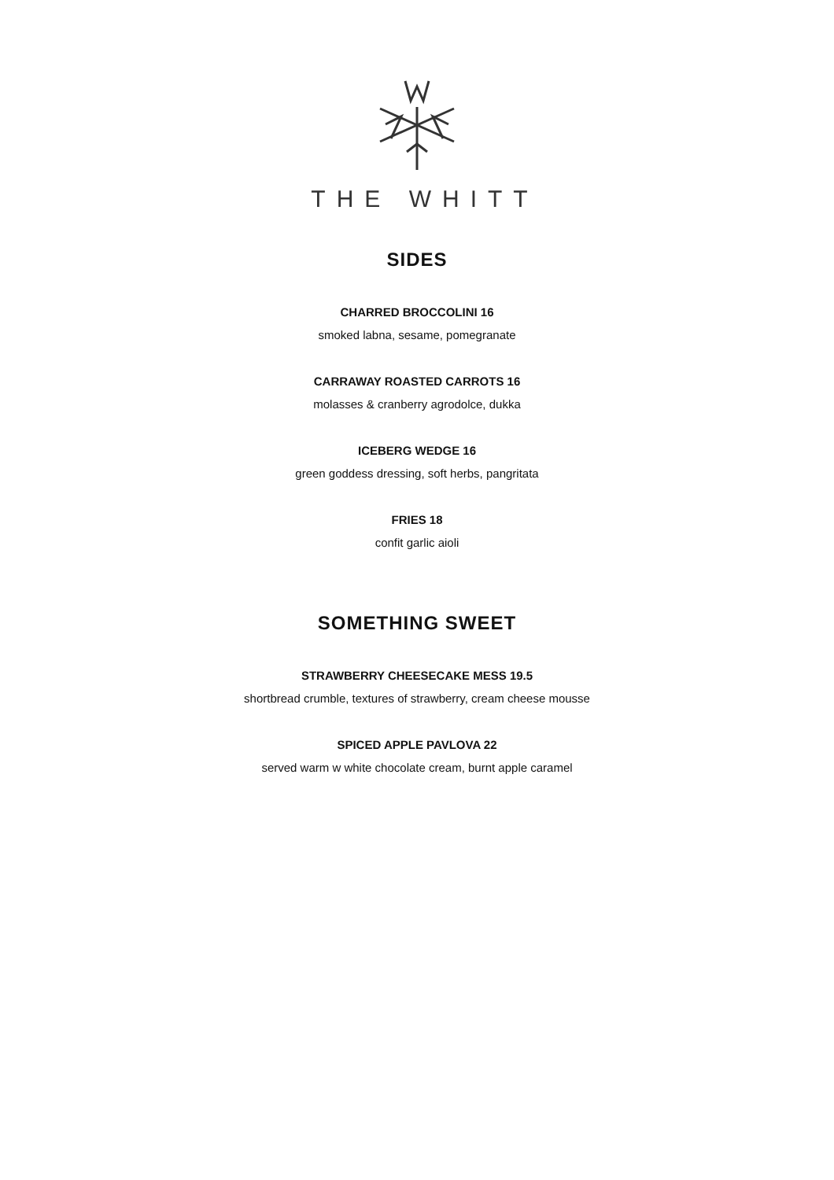THE WHITT
SIDES
CHARRED BROCCOLINI 16
smoked labna, sesame, pomegranate
CARRAWAY ROASTED CARROTS 16
molasses & cranberry agrodolce, dukka
ICEBERG WEDGE 16
green goddess dressing, soft herbs, pangritata
FRIES 18
confit garlic aioli
SOMETHING SWEET
STRAWBERRY CHEESECAKE MESS 19.5
shortbread crumble, textures of strawberry, cream cheese mousse
SPICED APPLE PAVLOVA 22
served warm w white chocolate cream, burnt apple caramel